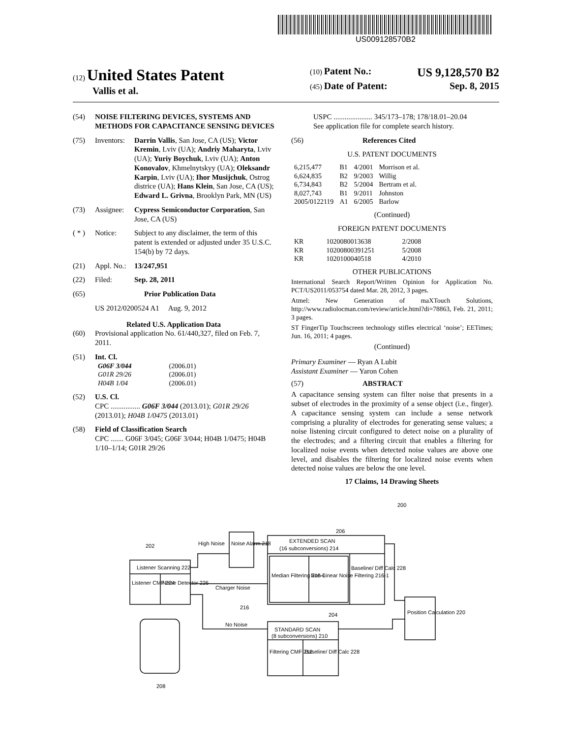US009128570B2
(12) United States Patent
Vallis et al.
(10) Patent No.: US 9,128,570 B2
(45) Date of Patent: Sep. 8, 2015
(54) NOISE FILTERING DEVICES, SYSTEMS AND METHODS FOR CAPACITANCE SENSING DEVICES
(75) Inventors: Darrin Vallis, San Jose, CA (US); Victor Kremin, Lviv (UA); Andriy Maharyta, Lviv (UA); Yuriy Boychuk, Lviv (UA); Anton Konovalov, Khmelnytskyy (UA); Oleksandr Karpin, Lviv (UA); Ihor Musijchuk, Ostrog districe (UA); Hans Klein, San Jose, CA (US); Edward L. Grivna, Brooklyn Park, MN (US)
(73) Assignee: Cypress Semiconductor Corporation, San Jose, CA (US)
( * ) Notice: Subject to any disclaimer, the term of this patent is extended or adjusted under 35 U.S.C. 154(b) by 72 days.
(21) Appl. No.: 13/247,951
(22) Filed: Sep. 28, 2011
(65) Prior Publication Data
US 2012/0200524 A1 Aug. 9, 2012
Related U.S. Application Data
(60) Provisional application No. 61/440,327, filed on Feb. 7, 2011.
(51) Int. Cl.
| G06F 3/044 | (2006.01) |
| G01R 29/26 | (2006.01) |
| H04B 1/04 | (2006.01) |
(52) U.S. Cl.
CPC ................ G06F 3/044 (2013.01); G01R 29/26 (2013.01); H04B 1/0475 (2013.01)
(58) Field of Classification Search
CPC ....... G06F 3/045; G06F 3/044; H04B 1/0475; H04B 1/10–1/14; G01R 29/26
USPC ..................... 345/173–178; 178/18.01–20.04
See application file for complete search history.
(56) References Cited
U.S. PATENT DOCUMENTS
| 6,215,477 | B1 | 4/2001 | Morrison et al. |
| 6,624,835 | B2 | 9/2003 | Willig |
| 6,734,843 | B2 | 5/2004 | Bertram et al. |
| 8,027,743 | B1 | 9/2011 | Johnston |
| 2005/0122119 | A1 | 6/2005 | Barlow |
(Continued)
FOREIGN PATENT DOCUMENTS
| KR | 1020080013638 | 2/2008 |
| KR | 10200800391251 | 5/2008 |
| KR | 1020100040518 | 4/2010 |
OTHER PUBLICATIONS
International Search Report/Written Opinion for Application No. PCT/US2011/053754 dated Mar. 28, 2012, 3 pages.
Atmel: New Generation of maXTouch Solutions, http://www.radiolocman.com/review/article.html?di=78863, Feb. 21, 2011; 3 pages.
ST FingerTip Touchscreen technology stifles electrical ‘noise’; EETimes; Jun. 16, 2011; 4 pages.
(Continued)
Primary Examiner — Ryan A Lubit
Assistant Examiner — Yaron Cohen
(57) ABSTRACT
A capacitance sensing system can filter noise that presents in a subset of electrodes in the proximity of a sense object (i.e., finger). A capacitance sensing system can include a sense network comprising a plurality of electrodes for generating sense values; a noise listening circuit configured to detect noise on a plurality of the electrodes; and a filtering circuit that enables a filtering for localized noise events when detected noise values are above one level, and disables the filtering for localized noise events when detected noise values are below the one level.
17 Claims, 14 Drawing Sheets
Listener Scanning 222
Listener CMF 224
Noise Detector 226
202
High Noise
Noise Alarm 218
EXTENDED SCAN
(16 subconversions) 214
206
200
Median Filtering 216-0
Non-Linear Noise Filtering 216-1
Baseline/ Diff Calc 228
Charger Noise
216
No Noise
204
STANDARD SCAN
(8 subconversions) 210
Filtering CMF 212
Baseline/ Diff Calc 228
Position Calculation 220
208